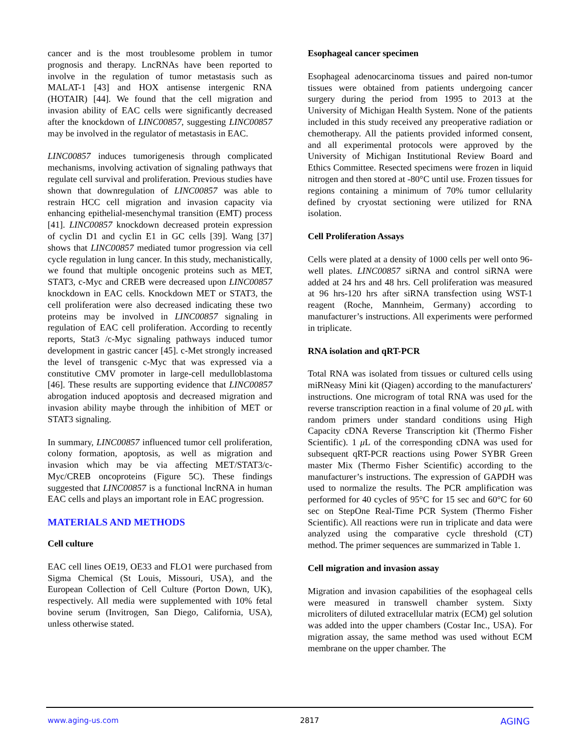cancer and is the most troublesome problem in tumor prognosis and therapy. LncRNAs have been reported to involve in the regulation of tumor metastasis such as MALAT-1 [43] and HOX antisense intergenic RNA (HOTAIR) [44]. We found that the cell migration and invasion ability of EAC cells were significantly decreased after the knockdown of LINC00857, suggesting LINC00857 may be involved in the regulator of metastasis in EAC.
LINC00857 induces tumorigenesis through complicated mechanisms, involving activation of signaling pathways that regulate cell survival and proliferation. Previous studies have shown that downregulation of LINC00857 was able to restrain HCC cell migration and invasion capacity via enhancing epithelial-mesenchymal transition (EMT) process [41]. LINC00857 knockdown decreased protein expression of cyclin D1 and cyclin E1 in GC cells [39]. Wang [37] shows that LINC00857 mediated tumor progression via cell cycle regulation in lung cancer. In this study, mechanistically, we found that multiple oncogenic proteins such as MET, STAT3, c-Myc and CREB were decreased upon LINC00857 knockdown in EAC cells. Knockdown MET or STAT3, the cell proliferation were also decreased indicating these two proteins may be involved in LINC00857 signaling in regulation of EAC cell proliferation. According to recently reports, Stat3 /c-Myc signaling pathways induced tumor development in gastric cancer [45]. c-Met strongly increased the level of transgenic c-Myc that was expressed via a constitutive CMV promoter in large-cell medulloblastoma [46]. These results are supporting evidence that LINC00857 abrogation induced apoptosis and decreased migration and invasion ability maybe through the inhibition of MET or STAT3 signaling.
In summary, LINC00857 influenced tumor cell proliferation, colony formation, apoptosis, as well as migration and invasion which may be via affecting MET/STAT3/c-Myc/CREB oncoproteins (Figure 5C). These findings suggested that LINC00857 is a functional lncRNA in human EAC cells and plays an important role in EAC progression.
MATERIALS AND METHODS
Cell culture
EAC cell lines OE19, OE33 and FLO1 were purchased from Sigma Chemical (St Louis, Missouri, USA), and the European Collection of Cell Culture (Porton Down, UK), respectively. All media were supplemented with 10% fetal bovine serum (Invitrogen, San Diego, California, USA), unless otherwise stated.
Esophageal cancer specimen
Esophageal adenocarcinoma tissues and paired non-tumor tissues were obtained from patients undergoing cancer surgery during the period from 1995 to 2013 at the University of Michigan Health System. None of the patients included in this study received any preoperative radiation or chemotherapy. All the patients provided informed consent, and all experimental protocols were approved by the University of Michigan Institutional Review Board and Ethics Committee. Resected specimens were frozen in liquid nitrogen and then stored at -80°C until use. Frozen tissues for regions containing a minimum of 70% tumor cellularity defined by cryostat sectioning were utilized for RNA isolation.
Cell Proliferation Assays
Cells were plated at a density of 1000 cells per well onto 96-well plates. LINC00857 siRNA and control siRNA were added at 24 hrs and 48 hrs. Cell proliferation was measured at 96 hrs-120 hrs after siRNA transfection using WST-1 reagent (Roche, Mannheim, Germany) according to manufacturer’s instructions. All experiments were performed in triplicate.
RNA isolation and qRT-PCR
Total RNA was isolated from tissues or cultured cells using miRNeasy Mini kit (Qiagen) according to the manufacturers' instructions. One microgram of total RNA was used for the reverse transcription reaction in a final volume of 20 μ L with random primers under standard conditions using High Capacity cDNA Reverse Transcription kit (Thermo Fisher Scientific). 1 μ L of the corresponding cDNA was used for subsequent qRT-PCR reactions using Power SYBR Green master Mix (Thermo Fisher Scientific) according to the manufacturer’s instructions. The expression of GAPDH was used to normalize the results. The PCR amplification was performed for 40 cycles of 95°C for 15 sec and 60°C for 60 sec on StepOne Real-Time PCR System (Thermo Fisher Scientific). All reactions were run in triplicate and data were analyzed using the comparative cycle threshold (CT) method. The primer sequences are summarized in Table 1.
Cell migration and invasion assay
Migration and invasion capabilities of the esophageal cells were measured in transwell chamber system. Sixty microliters of diluted extracellular matrix (ECM) gel solution was added into the upper chambers (Costar Inc., USA). For migration assay, the same method was used without ECM membrane on the upper chamber. The
www.aging-us.com 2817 AGING